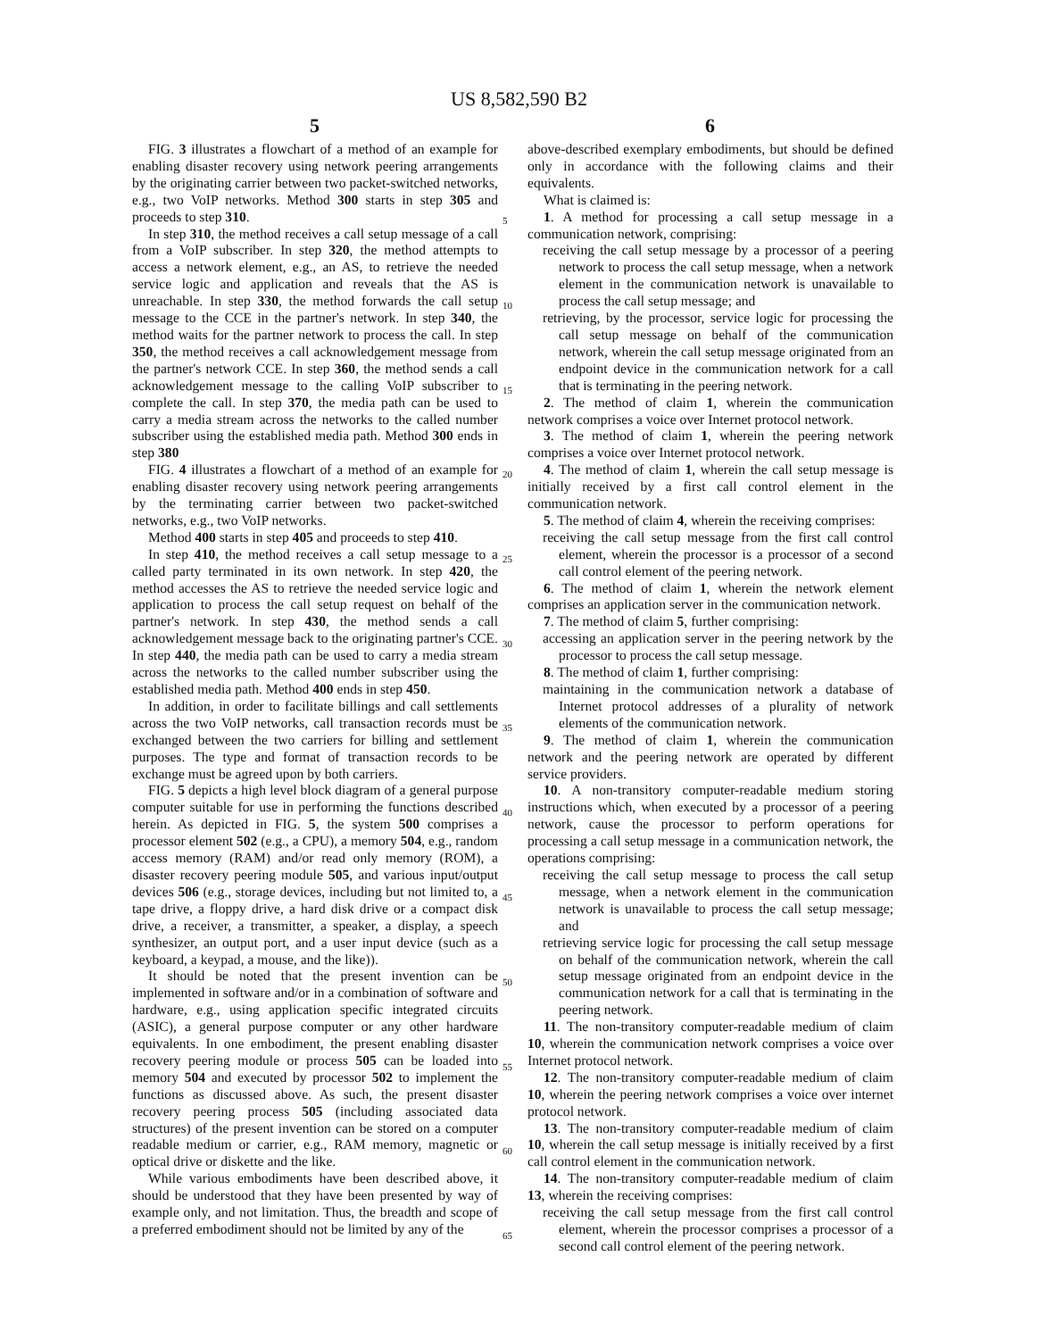US 8,582,590 B2
5 6
FIG. 3 illustrates a flowchart of a method of an example for enabling disaster recovery using network peering arrangements by the originating carrier between two packet-switched networks, e.g., two VoIP networks. Method 300 starts in step 305 and proceeds to step 310.
In step 310, the method receives a call setup message of a call from a VoIP subscriber. In step 320, the method attempts to access a network element, e.g., an AS, to retrieve the needed service logic and application and reveals that the AS is unreachable. In step 330, the method forwards the call setup message to the CCE in the partner's network. In step 340, the method waits for the partner network to process the call. In step 350, the method receives a call acknowledgement message from the partner's network CCE. In step 360, the method sends a call acknowledgement message to the calling VoIP subscriber to complete the call. In step 370, the media path can be used to carry a media stream across the networks to the called number subscriber using the established media path. Method 300 ends in step 380
FIG. 4 illustrates a flowchart of a method of an example for enabling disaster recovery using network peering arrangements by the terminating carrier between two packet-switched networks, e.g., two VoIP networks.
Method 400 starts in step 405 and proceeds to step 410.
In step 410, the method receives a call setup message to a called party terminated in its own network. In step 420, the method accesses the AS to retrieve the needed service logic and application to process the call setup request on behalf of the partner's network. In step 430, the method sends a call acknowledgement message back to the originating partner's CCE. In step 440, the media path can be used to carry a media stream across the networks to the called number subscriber using the established media path. Method 400 ends in step 450.
In addition, in order to facilitate billings and call settlements across the two VoIP networks, call transaction records must be exchanged between the two carriers for billing and settlement purposes. The type and format of transaction records to be exchange must be agreed upon by both carriers.
FIG. 5 depicts a high level block diagram of a general purpose computer suitable for use in performing the functions described herein. As depicted in FIG. 5, the system 500 comprises a processor element 502 (e.g., a CPU), a memory 504, e.g., random access memory (RAM) and/or read only memory (ROM), a disaster recovery peering module 505, and various input/output devices 506 (e.g., storage devices, including but not limited to, a tape drive, a floppy drive, a hard disk drive or a compact disk drive, a receiver, a transmitter, a speaker, a display, a speech synthesizer, an output port, and a user input device (such as a keyboard, a keypad, a mouse, and the like)).
It should be noted that the present invention can be implemented in software and/or in a combination of software and hardware, e.g., using application specific integrated circuits (ASIC), a general purpose computer or any other hardware equivalents. In one embodiment, the present enabling disaster recovery peering module or process 505 can be loaded into memory 504 and executed by processor 502 to implement the functions as discussed above. As such, the present disaster recovery peering process 505 (including associated data structures) of the present invention can be stored on a computer readable medium or carrier, e.g., RAM memory, magnetic or optical drive or diskette and the like.
While various embodiments have been described above, it should be understood that they have been presented by way of example only, and not limitation. Thus, the breadth and scope of a preferred embodiment should not be limited by any of the
5
10
15
20
25
30
35
40
45
50
55
60
65
above-described exemplary embodiments, but should be defined only in accordance with the following claims and their equivalents.
What is claimed is:
1. A method for processing a call setup message in a communication network, comprising:
receiving the call setup message by a processor of a peering network to process the call setup message, when a network element in the communication network is unavailable to process the call setup message; and
retrieving, by the processor, service logic for processing the call setup message on behalf of the communication network, wherein the call setup message originated from an endpoint device in the communication network for a call that is terminating in the peering network.
2. The method of claim 1, wherein the communication network comprises a voice over Internet protocol network.
3. The method of claim 1, wherein the peering network comprises a voice over Internet protocol network.
4. The method of claim 1, wherein the call setup message is initially received by a first call control element in the communication network.
5. The method of claim 4, wherein the receiving comprises:
receiving the call setup message from the first call control element, wherein the processor is a processor of a second call control element of the peering network.
6. The method of claim 1, wherein the network element comprises an application server in the communication network.
7. The method of claim 5, further comprising:
accessing an application server in the peering network by the processor to process the call setup message.
8. The method of claim 1, further comprising:
maintaining in the communication network a database of Internet protocol addresses of a plurality of network elements of the communication network.
9. The method of claim 1, wherein the communication network and the peering network are operated by different service providers.
10. A non-transitory computer-readable medium storing instructions which, when executed by a processor of a peering network, cause the processor to perform operations for processing a call setup message in a communication network, the operations comprising:
receiving the call setup message to process the call setup message, when a network element in the communication network is unavailable to process the call setup message; and
retrieving service logic for processing the call setup message on behalf of the communication network, wherein the call setup message originated from an endpoint device in the communication network for a call that is terminating in the peering network.
11. The non-transitory computer-readable medium of claim 10, wherein the communication network comprises a voice over Internet protocol network.
12. The non-transitory computer-readable medium of claim 10, wherein the peering network comprises a voice over internet protocol network.
13. The non-transitory computer-readable medium of claim 10, wherein the call setup message is initially received by a first call control element in the communication network.
14. The non-transitory computer-readable medium of claim 13, wherein the receiving comprises:
receiving the call setup message from the first call control element, wherein the processor comprises a processor of a second call control element of the peering network.